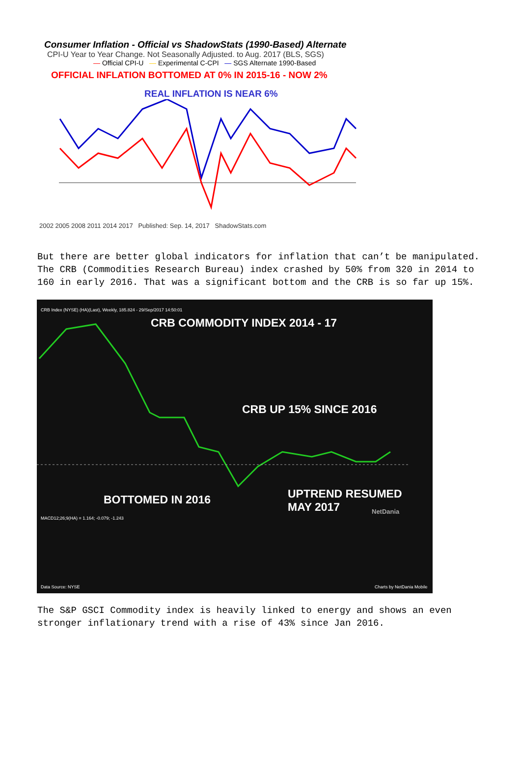Consumer Inflation - Official vs ShadowStats (1990-Based) Alternate
CPI-U Year to Year Change. Not Seasonally Adjusted. to Aug. 2017 (BLS, SGS)
— Official CPI-U — Experimental C-CPI — SGS Alternate 1990-Based
OFFICIAL INFLATION BOTTOMED AT 0% IN 2015-16 - NOW 2%
REAL INFLATION IS NEAR 6%
2002 2005 2008 2011 2014 2017 Published: Sep. 14, 2017 ShadowStats.com
But there are better global indicators for inflation that can’t be manipulated. The CRB (Commodities Research Bureau) index crashed by 50% from 320 in 2014 to 160 in early 2016. That was a significant bottom and the CRB is so far up 15%.
CRB Index (NYSE) (HA)(Last), Weekly, 185.824 - 29/Sep/2017 14:50:01
CRB COMMODITY INDEX 2014 - 17
CRB UP 15% SINCE 2016
BOTTOMED IN 2016
UPTREND RESUMED
MAY 2017
NetDania
MACD12;26;9(HA) = 1.164; -0.079; -1.243
Data Source: NYSE Charts by NetDania Mobile
The S&P GSCI Commodity index is heavily linked to energy and shows an even stronger inflationary trend with a rise of 43% since Jan 2016.